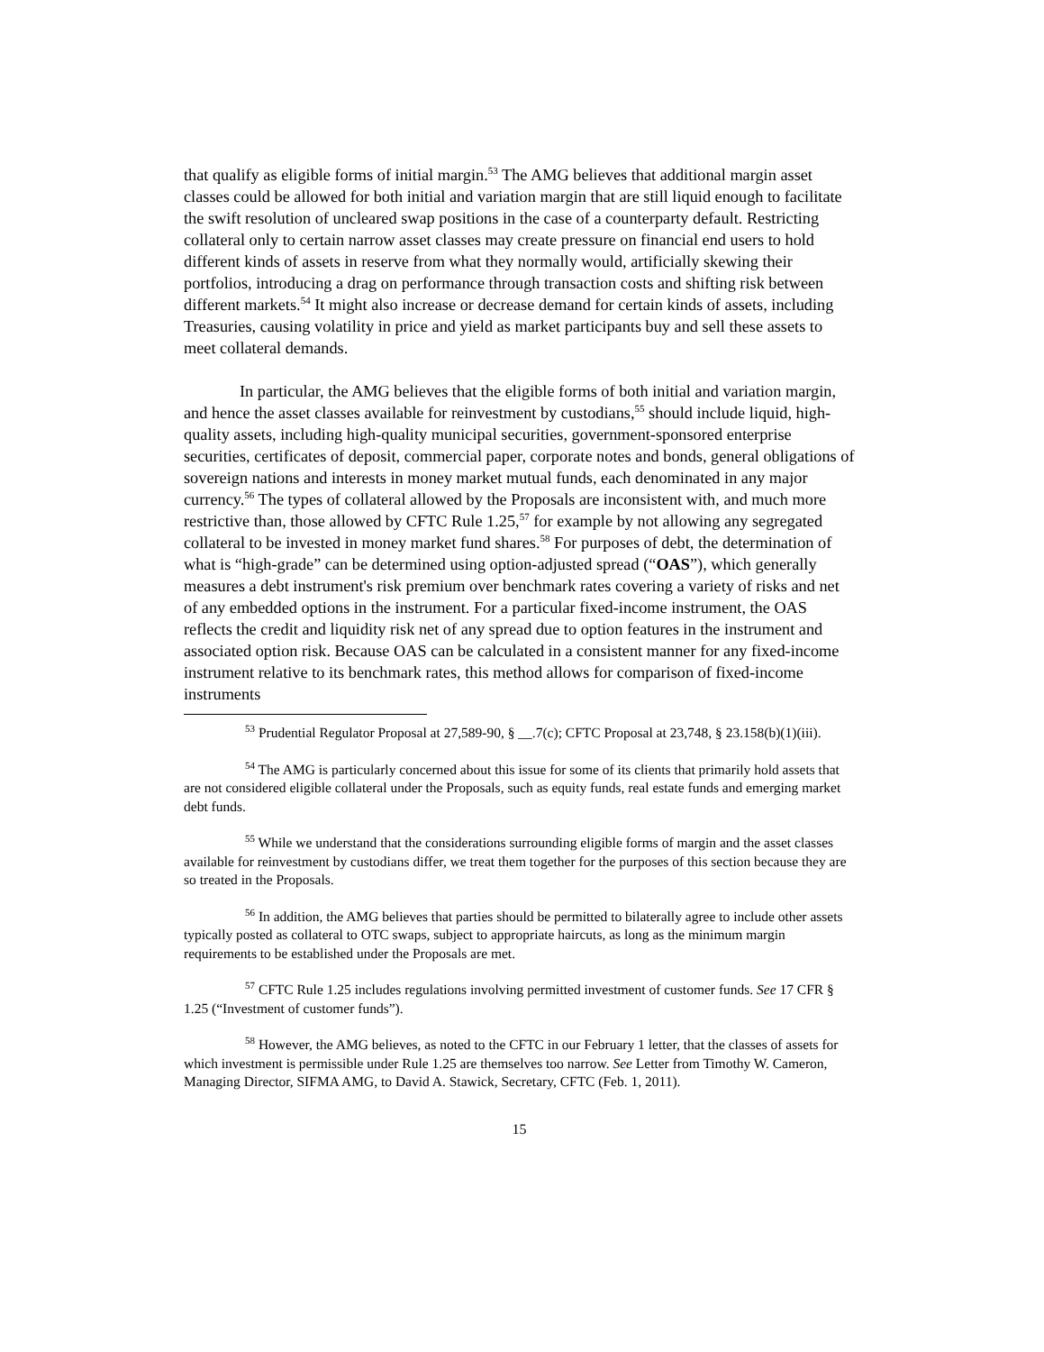that qualify as eligible forms of initial margin.<sup>53</sup> The AMG believes that additional margin asset classes could be allowed for both initial and variation margin that are still liquid enough to facilitate the swift resolution of uncleared swap positions in the case of a counterparty default. Restricting collateral only to certain narrow asset classes may create pressure on financial end users to hold different kinds of assets in reserve from what they normally would, artificially skewing their portfolios, introducing a drag on performance through transaction costs and shifting risk between different markets.<sup>54</sup> It might also increase or decrease demand for certain kinds of assets, including Treasuries, causing volatility in price and yield as market participants buy and sell these assets to meet collateral demands.
In particular, the AMG believes that the eligible forms of both initial and variation margin, and hence the asset classes available for reinvestment by custodians,<sup>55</sup> should include liquid, high-quality assets, including high-quality municipal securities, government-sponsored enterprise securities, certificates of deposit, commercial paper, corporate notes and bonds, general obligations of sovereign nations and interests in money market mutual funds, each denominated in any major currency.<sup>56</sup> The types of collateral allowed by the Proposals are inconsistent with, and much more restrictive than, those allowed by CFTC Rule 1.25,<sup>57</sup> for example by not allowing any segregated collateral to be invested in money market fund shares.<sup>58</sup> For purposes of debt, the determination of what is “high-grade” can be determined using option-adjusted spread (“OAS”), which generally measures a debt instrument's risk premium over benchmark rates covering a variety of risks and net of any embedded options in the instrument. For a particular fixed-income instrument, the OAS reflects the credit and liquidity risk net of any spread due to option features in the instrument and associated option risk. Because OAS can be calculated in a consistent manner for any fixed-income instrument relative to its benchmark rates, this method allows for comparison of fixed-income instruments
<sup>53</sup> Prudential Regulator Proposal at 27,589-90, § __.7(c); CFTC Proposal at 23,748, § 23.158(b)(1)(iii).
<sup>54</sup> The AMG is particularly concerned about this issue for some of its clients that primarily hold assets that are not considered eligible collateral under the Proposals, such as equity funds, real estate funds and emerging market debt funds.
<sup>55</sup> While we understand that the considerations surrounding eligible forms of margin and the asset classes available for reinvestment by custodians differ, we treat them together for the purposes of this section because they are so treated in the Proposals.
<sup>56</sup> In addition, the AMG believes that parties should be permitted to bilaterally agree to include other assets typically posted as collateral to OTC swaps, subject to appropriate haircuts, as long as the minimum margin requirements to be established under the Proposals are met.
<sup>57</sup> CFTC Rule 1.25 includes regulations involving permitted investment of customer funds. See 17 CFR § 1.25 (“Investment of customer funds”).
<sup>58</sup> However, the AMG believes, as noted to the CFTC in our February 1 letter, that the classes of assets for which investment is permissible under Rule 1.25 are themselves too narrow. See Letter from Timothy W. Cameron, Managing Director, SIFMA AMG, to David A. Stawick, Secretary, CFTC (Feb. 1, 2011).
15